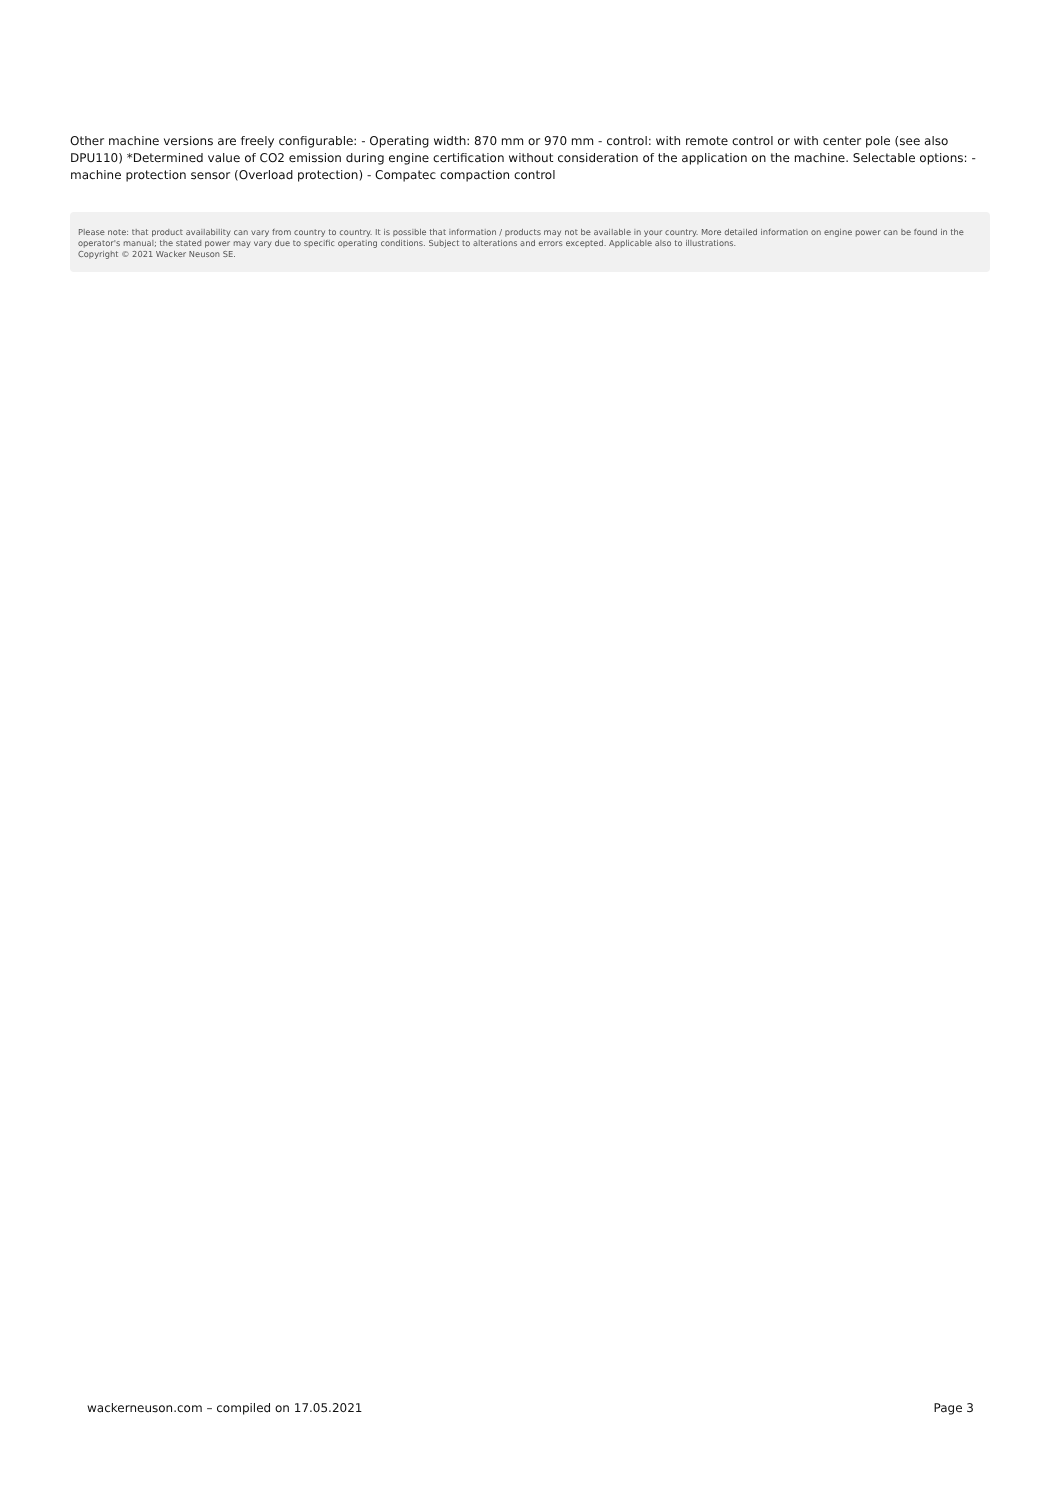Other machine versions are freely configurable: - Operating width: 870 mm or 970 mm - control: with remote control or with center pole (see also DPU110) *Determined value of CO2 emission during engine certification without consideration of the application on the machine. Selectable options: - machine protection sensor (Overload protection) - Compatec compaction control
Please note: that product availability can vary from country to country. It is possible that information / products may not be available in your country. More detailed information on engine power can be found in the operator's manual; the stated power may vary due to specific operating conditions. Subject to alterations and errors excepted. Applicable also to illustrations.
Copyright © 2021 Wacker Neuson SE.
wackerneuson.com – compiled on 17.05.2021 Page 3